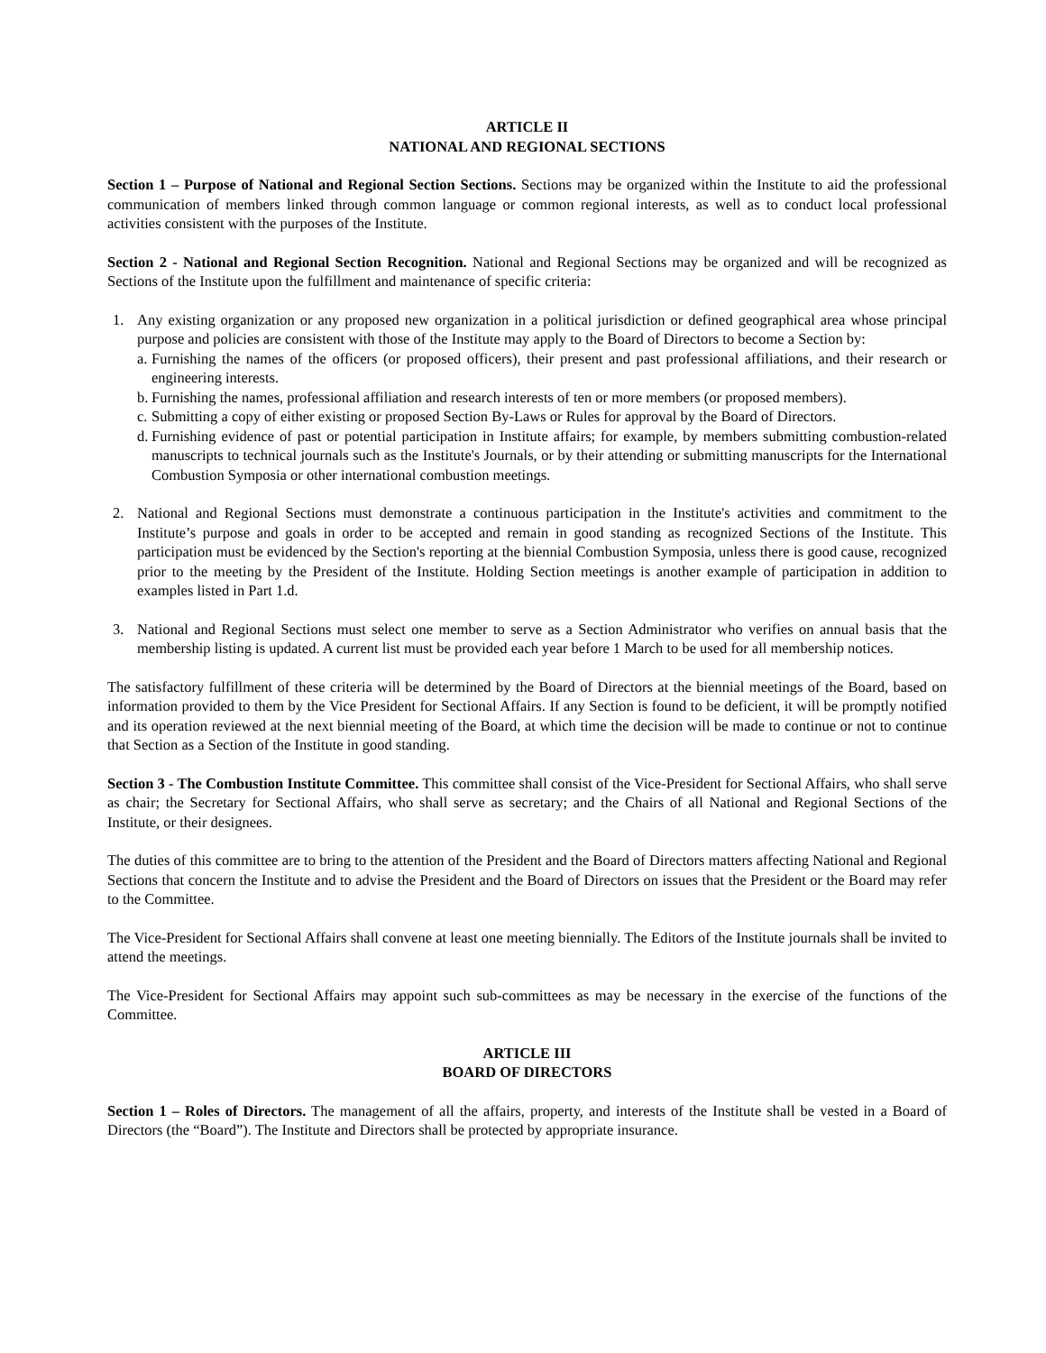ARTICLE II
NATIONAL AND REGIONAL SECTIONS
Section 1 – Purpose of National and Regional Section Sections. Sections may be organized within the Institute to aid the professional communication of members linked through common language or common regional interests, as well as to conduct local professional activities consistent with the purposes of the Institute.
Section 2 - National and Regional Section Recognition. National and Regional Sections may be organized and will be recognized as Sections of the Institute upon the fulfillment and maintenance of specific criteria:
1. Any existing organization or any proposed new organization in a political jurisdiction or defined geographical area whose principal purpose and policies are consistent with those of the Institute may apply to the Board of Directors to become a Section by:
a.
Furnishing the names of the officers (or proposed officers), their present and past professional affiliations, and their research or engineering interests.
b.
Furnishing the names, professional affiliation and research interests of ten or more members (or proposed members).
c.
Submitting a copy of either existing or proposed Section By-Laws or Rules for approval by the Board of Directors.
d.
Furnishing evidence of past or potential participation in Institute affairs; for example, by members submitting combustion-related manuscripts to technical journals such as the Institute's Journals, or by their attending or submitting manuscripts for the International Combustion Symposia or other international combustion meetings.
2. National and Regional Sections must demonstrate a continuous participation in the Institute's activities and commitment to the Institute’s purpose and goals in order to be accepted and remain in good standing as recognized Sections of the Institute. This participation must be evidenced by the Section's reporting at the biennial Combustion Symposia, unless there is good cause, recognized prior to the meeting by the President of the Institute. Holding Section meetings is another example of participation in addition to examples listed in Part 1.d.
3. National and Regional Sections must select one member to serve as a Section Administrator who verifies on annual basis that the membership listing is updated. A current list must be provided each year before 1 March to be used for all membership notices.
The satisfactory fulfillment of these criteria will be determined by the Board of Directors at the biennial meetings of the Board, based on information provided to them by the Vice President for Sectional Affairs. If any Section is found to be deficient, it will be promptly notified and its operation reviewed at the next biennial meeting of the Board, at which time the decision will be made to continue or not to continue that Section as a Section of the Institute in good standing.
Section 3 - The Combustion Institute Committee. This committee shall consist of the Vice-President for Sectional Affairs, who shall serve as chair; the Secretary for Sectional Affairs, who shall serve as secretary; and the Chairs of all National and Regional Sections of the Institute, or their designees.
The duties of this committee are to bring to the attention of the President and the Board of Directors matters affecting National and Regional Sections that concern the Institute and to advise the President and the Board of Directors on issues that the President or the Board may refer to the Committee.
The Vice-President for Sectional Affairs shall convene at least one meeting biennially. The Editors of the Institute journals shall be invited to attend the meetings.
The Vice-President for Sectional Affairs may appoint such sub-committees as may be necessary in the exercise of the functions of the Committee.
ARTICLE III
BOARD OF DIRECTORS
Section 1 – Roles of Directors. The management of all the affairs, property, and interests of the Institute shall be vested in a Board of Directors (the “Board”). The Institute and Directors shall be protected by appropriate insurance.